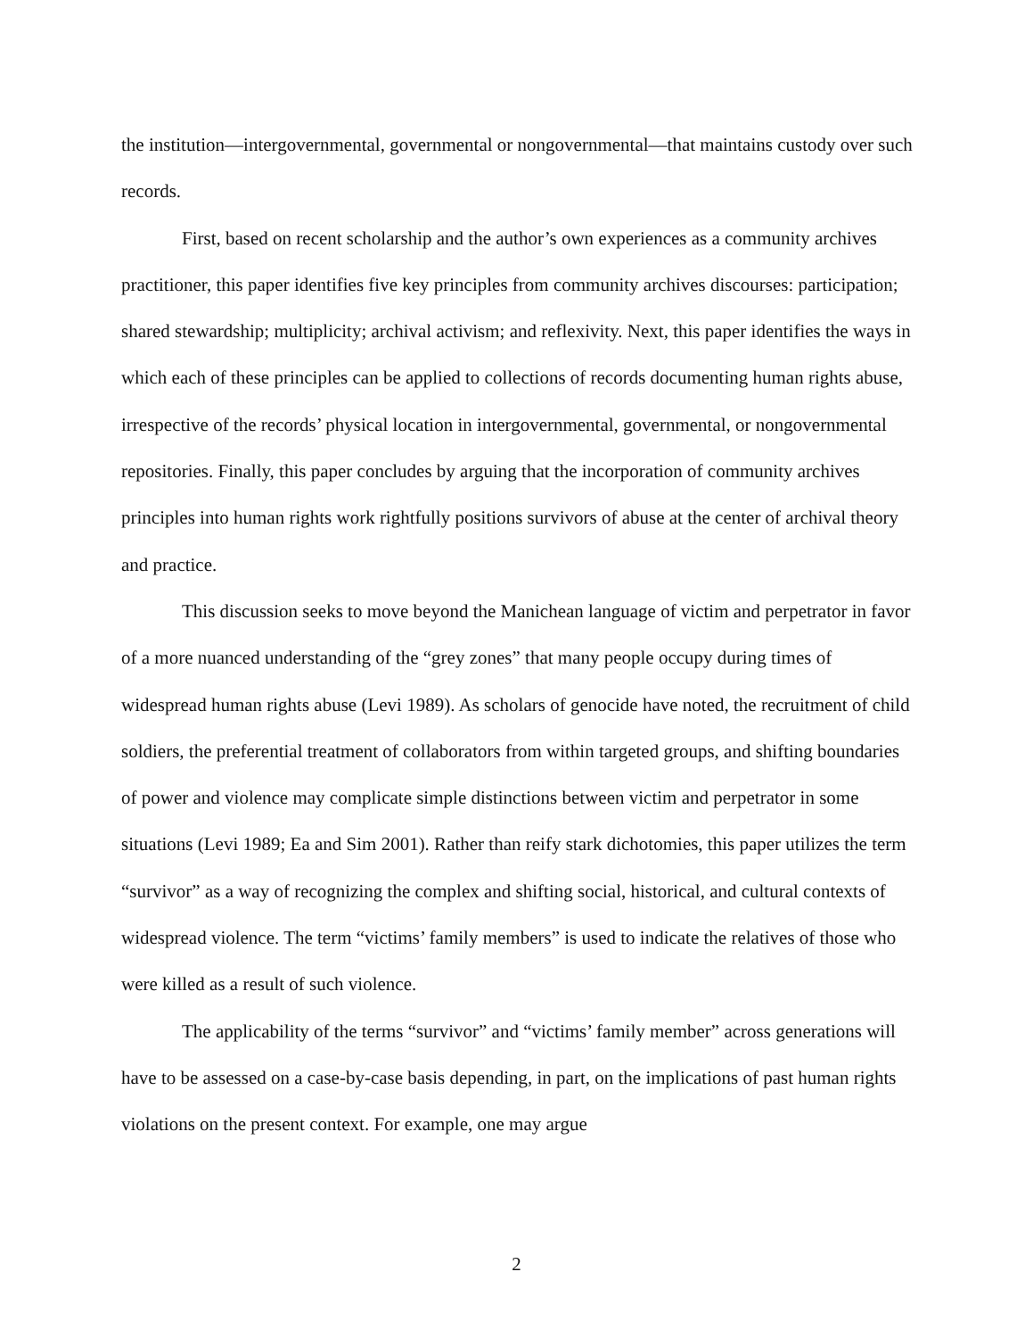the institution—intergovernmental, governmental or nongovernmental—that maintains custody over such records.
First, based on recent scholarship and the author’s own experiences as a community archives practitioner, this paper identifies five key principles from community archives discourses: participation; shared stewardship; multiplicity; archival activism; and reflexivity. Next, this paper identifies the ways in which each of these principles can be applied to collections of records documenting human rights abuse, irrespective of the records’ physical location in intergovernmental, governmental, or nongovernmental repositories. Finally, this paper concludes by arguing that the incorporation of community archives principles into human rights work rightfully positions survivors of abuse at the center of archival theory and practice.
This discussion seeks to move beyond the Manichean language of victim and perpetrator in favor of a more nuanced understanding of the “grey zones” that many people occupy during times of widespread human rights abuse (Levi 1989). As scholars of genocide have noted, the recruitment of child soldiers, the preferential treatment of collaborators from within targeted groups, and shifting boundaries of power and violence may complicate simple distinctions between victim and perpetrator in some situations (Levi 1989; Ea and Sim 2001). Rather than reify stark dichotomies, this paper utilizes the term “survivor” as a way of recognizing the complex and shifting social, historical, and cultural contexts of widespread violence. The term “victims’ family members” is used to indicate the relatives of those who were killed as a result of such violence.
The applicability of the terms “survivor” and “victims’ family member” across generations will have to be assessed on a case-by-case basis depending, in part, on the implications of past human rights violations on the present context. For example, one may argue
2